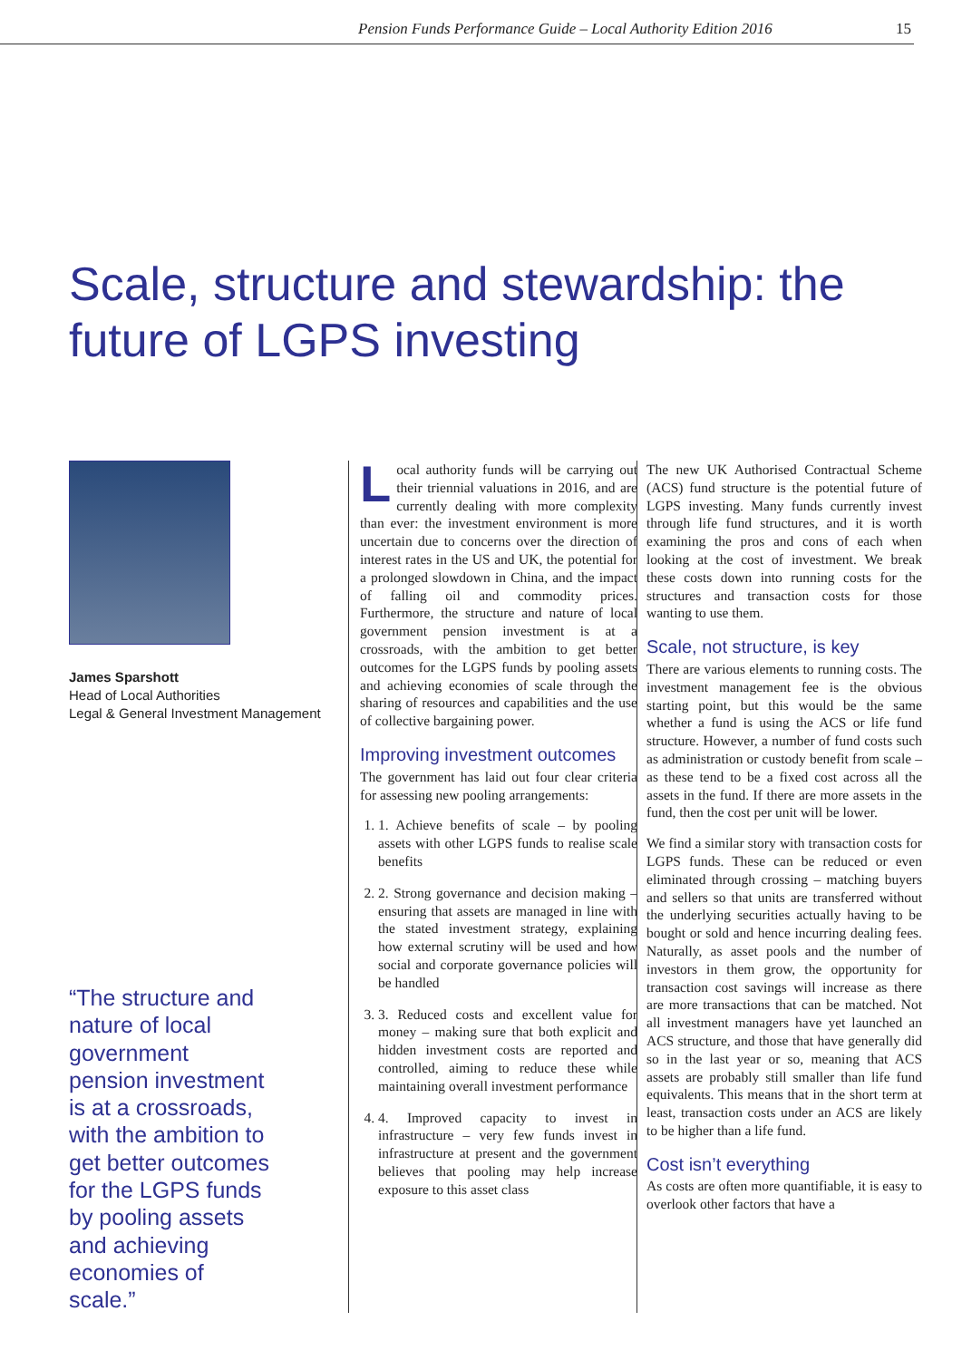Pension Funds Performance Guide – Local Authority Edition 2016 15
Scale, structure and stewardship: the future of LGPS investing
James Sparshott
Head of Local Authorities
Legal & General Investment Management
“The structure and nature of local government pension investment is at a crossroads, with the ambition to get better outcomes for the LGPS funds by pooling assets and achieving economies of scale.”
Local authority funds will be carrying out their triennial valuations in 2016, and are currently dealing with more complexity than ever: the investment environment is more uncertain due to concerns over the direction of interest rates in the US and UK, the potential for a prolonged slowdown in China, and the impact of falling oil and commodity prices. Furthermore, the structure and nature of local government pension investment is at a crossroads, with the ambition to get better outcomes for the LGPS funds by pooling assets and achieving economies of scale through the sharing of resources and capabilities and the use of collective bargaining power.
Improving investment outcomes
The government has laid out four clear criteria for assessing new pooling arrangements:
1. 1. Achieve benefits of scale – by pooling assets with other LGPS funds to realise scale benefits
2. 2. Strong governance and decision making – ensuring that assets are managed in line with the stated investment strategy, explaining how external scrutiny will be used and how social and corporate governance policies will be handled
3. 3. Reduced costs and excellent value for money – making sure that both explicit and hidden investment costs are reported and controlled, aiming to reduce these while maintaining overall investment performance
4. 4. Improved capacity to invest in infrastructure – very few funds invest in infrastructure at present and the government believes that pooling may help increase exposure to this asset class
The new UK Authorised Contractual Scheme (ACS) fund structure is the potential future of LGPS investing. Many funds currently invest through life fund structures, and it is worth examining the pros and cons of each when looking at the cost of investment. We break these costs down into running costs for the structures and transaction costs for those wanting to use them.
Scale, not structure, is key
There are various elements to running costs. The investment management fee is the obvious starting point, but this would be the same whether a fund is using the ACS or life fund structure. However, a number of fund costs such as administration or custody benefit from scale – as these tend to be a fixed cost across all the assets in the fund. If there are more assets in the fund, then the cost per unit will be lower.
We find a similar story with transaction costs for LGPS funds. These can be reduced or even eliminated through crossing – matching buyers and sellers so that units are transferred without the underlying securities actually having to be bought or sold and hence incurring dealing fees. Naturally, as asset pools and the number of investors in them grow, the opportunity for transaction cost savings will increase as there are more transactions that can be matched. Not all investment managers have yet launched an ACS structure, and those that have generally did so in the last year or so, meaning that ACS assets are probably still smaller than life fund equivalents. This means that in the short term at least, transaction costs under an ACS are likely to be higher than a life fund.
Cost isn’t everything
As costs are often more quantifiable, it is easy to overlook other factors that have a